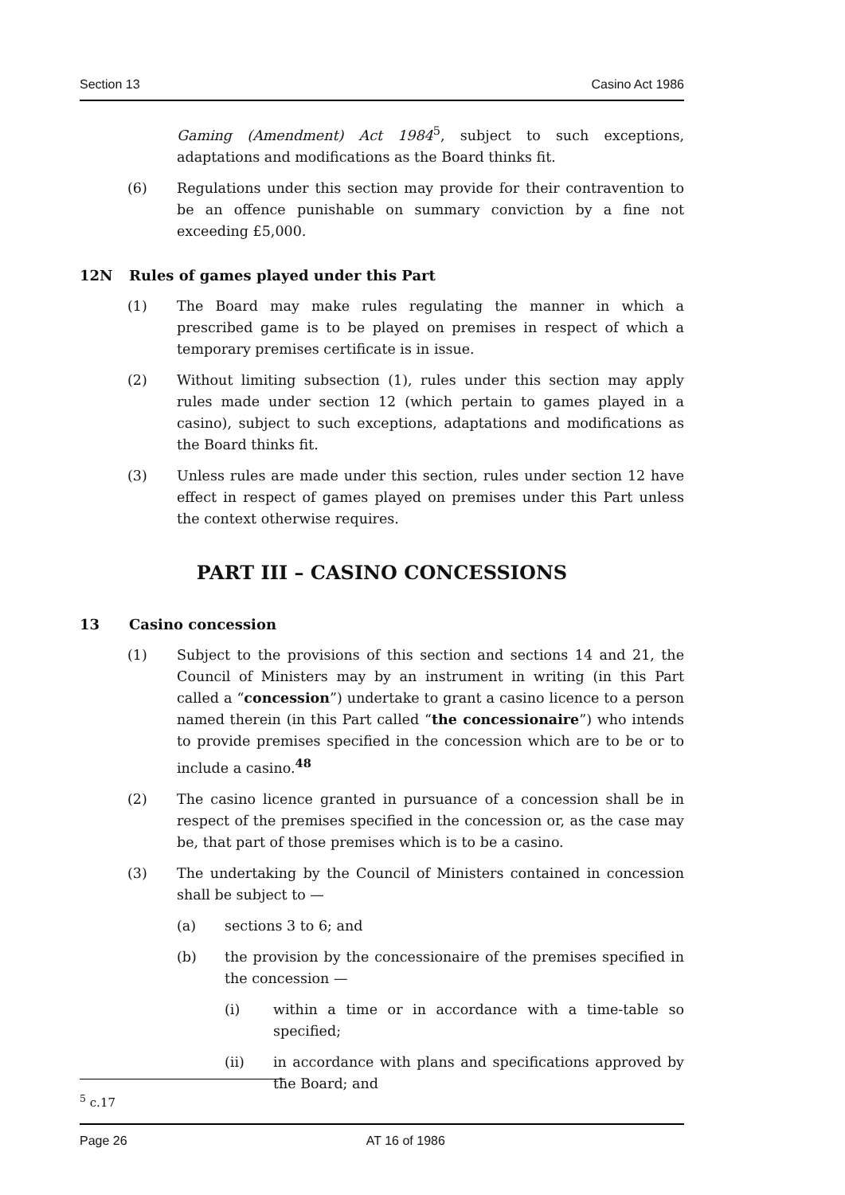Section 13 Casino Act 1986
Gaming (Amendment) Act 1984<sup>5</sup>, subject to such exceptions, adaptations and modifications as the Board thinks fit.
(6) Regulations under this section may provide for their contravention to be an offence punishable on summary conviction by a fine not exceeding £5,000.
12N Rules of games played under this Part
(1) The Board may make rules regulating the manner in which a prescribed game is to be played on premises in respect of which a temporary premises certificate is in issue.
(2) Without limiting subsection (1), rules under this section may apply rules made under section 12 (which pertain to games played in a casino), subject to such exceptions, adaptations and modifications as the Board thinks fit.
(3) Unless rules are made under this section, rules under section 12 have effect in respect of games played on premises under this Part unless the context otherwise requires.
PART III – CASINO CONCESSIONS
13 Casino concession
(1) Subject to the provisions of this section and sections 14 and 21, the Council of Ministers may by an instrument in writing (in this Part called a “concession”) undertake to grant a casino licence to a person named therein (in this Part called “the concessionaire”) who intends to provide premises specified in the concession which are to be or to include a casino.<sup>48</sup>
(2) The casino licence granted in pursuance of a concession shall be in respect of the premises specified in the concession or, as the case may be, that part of those premises which is to be a casino.
(3) The undertaking by the Council of Ministers contained in concession shall be subject to —
(a) sections 3 to 6; and
(b) the provision by the concessionaire of the premises specified in the concession —
(i) within a time or in accordance with a time-table so specified;
(ii) in accordance with plans and specifications approved by the Board; and
<sup>5</sup> c.17
Page 26 AT 16 of 1986